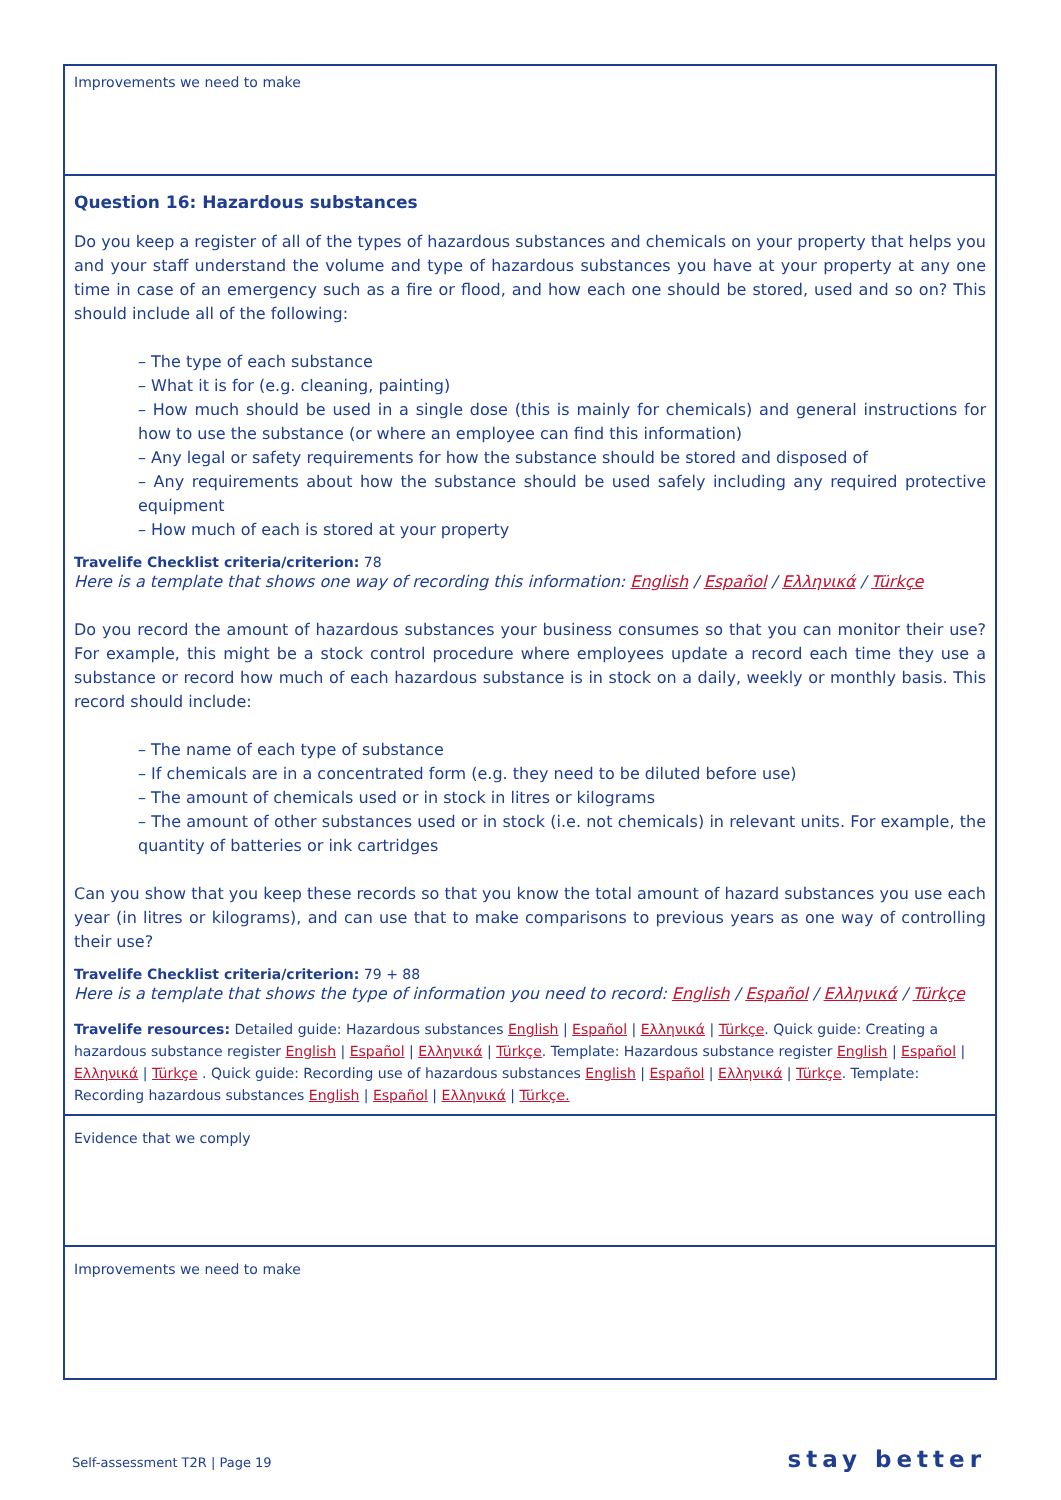Improvements we need to make
Question 16: Hazardous substances
Do you keep a register of all of the types of hazardous substances and chemicals on your property that helps you and your staff understand the volume and type of hazardous substances you have at your property at any one time in case of an emergency such as a fire or flood, and how each one should be stored, used and so on? This should include all of the following:
– The type of each substance
– What it is for (e.g. cleaning, painting)
– How much should be used in a single dose (this is mainly for chemicals) and general instructions for how to use the substance (or where an employee can find this information)
– Any legal or safety requirements for how the substance should be stored and disposed of
– Any requirements about how the substance should be used safely including any required protective equipment
– How much of each is stored at your property
Travelife Checklist criteria/criterion: 78
Here is a template that shows one way of recording this information: English / Español / Ελληνικά / Türkçe
Do you record the amount of hazardous substances your business consumes so that you can monitor their use? For example, this might be a stock control procedure where employees update a record each time they use a substance or record how much of each hazardous substance is in stock on a daily, weekly or monthly basis. This record should include:
– The name of each type of substance
– If chemicals are in a concentrated form (e.g. they need to be diluted before use)
– The amount of chemicals used or in stock in litres or kilograms
– The amount of other substances used or in stock (i.e. not chemicals) in relevant units. For example, the quantity of batteries or ink cartridges
Can you show that you keep these records so that you know the total amount of hazard substances you use each year (in litres or kilograms), and can use that to make comparisons to previous years as one way of controlling their use?
Travelife Checklist criteria/criterion: 79 + 88
Here is a template that shows the type of information you need to record: English / Español / Ελληνικά / Türkçe
Travelife resources: Detailed guide: Hazardous substances English | Español | Ελληνικά | Türkçe. Quick guide: Creating a hazardous substance register English | Español | Ελληνικά | Türkçe. Template: Hazardous substance register English | Español | Ελληνικά | Türkçe . Quick guide: Recording use of hazardous substances English | Español | Ελληνικά | Türkçe. Template: Recording hazardous substances English | Español | Ελληνικά | Türkçe.
Evidence that we comply
Improvements we need to make
Self-assessment T2R | Page 19 stay better